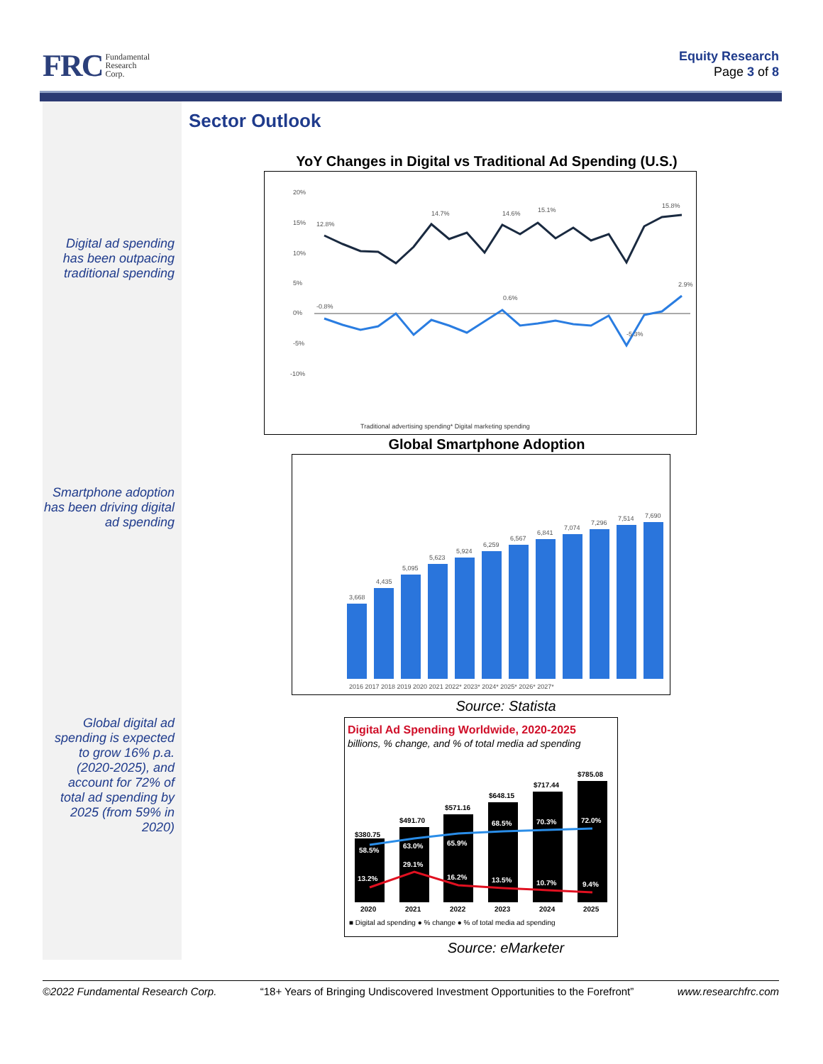FRC Fundamental
Research
Corp.
Equity Research
Page 3 of 8
Digital ad spending has been outpacing traditional spending
Smartphone adoption has been driving digital ad spending
Global digital ad spending is expected to grow 16% p.a. (2020-2025), and account for 72% of total ad spending by 2025 (from 59% in 2020)
Sector Outlook
YoY Changes in Digital vs Traditional Ad Spending (U.S.)
20%
15%
10%
5%
0%
-5%
-10%
12.8%
14.7%
14.6%
15.1%
15.8%
-0.8%
0.6%
-5.3%
2.9%
Traditional advertising spending* Digital marketing spending
Global Smartphone Adoption
3,668
4,435
5,095
5,623
5,924
6,259
6,567
6,841
7,074
7,296
7,514
7,690
2016 2017 2018 2019 2020 2021 2022* 2023* 2024* 2025* 2026* 2027*
Source: Statista
Digital Ad Spending Worldwide, 2020-2025
billions, % change, and % of total media ad spending
$380.75
$491.70
$571.16
$648.15
$717.44
$785.08
58.5%
63.0%
65.9%
68.5%
70.3%
72.0%
13.2%
29.1%
16.2%
13.5%
10.7%
9.4%
2020
2021
2022
2023
2024
2025
■ Digital ad spending ● % change ● % of total media ad spending
Source: eMarketer
©2022 Fundamental Research Corp. “18+ Years of Bringing Undiscovered Investment Opportunities to the Forefront” www.researchfrc.com